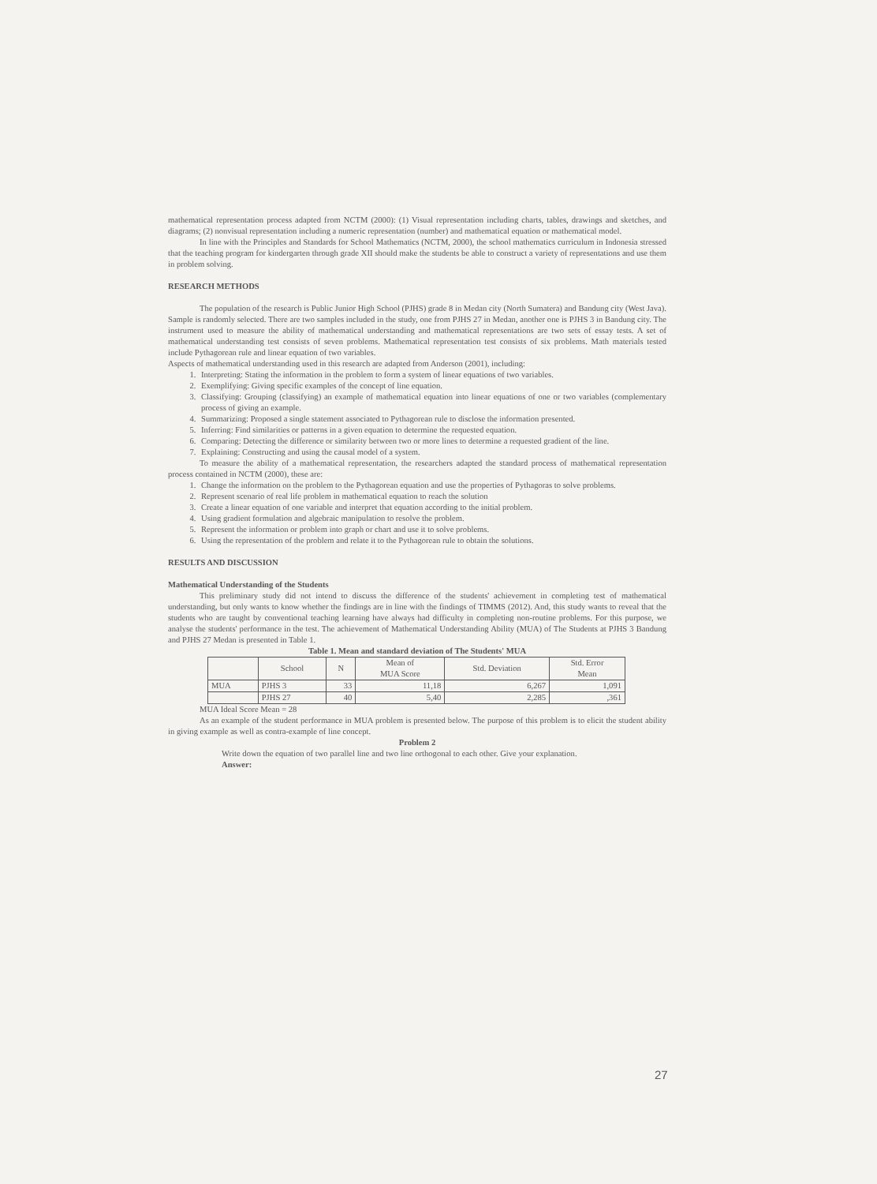mathematical representation process adapted from NCTM (2000): (1) Visual representation including charts, tables, drawings and sketches, and diagrams; (2) nonvisual representation including a numeric representation (number) and mathematical equation or mathematical model.
In line with the Principles and Standards for School Mathematics (NCTM, 2000), the school mathematics curriculum in Indonesia stressed that the teaching program for kindergarten through grade XII should make the students be able to construct a variety of representations and use them in problem solving.
RESEARCH METHODS
The population of the research is Public Junior High School (PJHS) grade 8 in Medan city (North Sumatera) and Bandung city (West Java). Sample is randomly selected. There are two samples included in the study, one from PJHS 27 in Medan, another one is PJHS 3 in Bandung city. The instrument used to measure the ability of mathematical understanding and mathematical representations are two sets of essay tests. A set of mathematical understanding test consists of seven problems. Mathematical representation test consists of six problems. Math materials tested include Pythagorean rule and linear equation of two variables.
Aspects of mathematical understanding used in this research are adapted from Anderson (2001), including:
1. Interpreting: Stating the information in the problem to form a system of linear equations of two variables.
2. Exemplifying: Giving specific examples of the concept of line equation.
3. Classifying: Grouping (classifying) an example of mathematical equation into linear equations of one or two variables (complementary process of giving an example.
4. Summarizing: Proposed a single statement associated to Pythagorean rule to disclose the information presented.
5. Inferring: Find similarities or patterns in a given equation to determine the requested equation.
6. Comparing: Detecting the difference or similarity between two or more lines to determine a requested gradient of the line.
7. Explaining: Constructing and using the causal model of a system.
To measure the ability of a mathematical representation, the researchers adapted the standard process of mathematical representation process contained in NCTM (2000), these are:
1. Change the information on the problem to the Pythagorean equation and use the properties of Pythagoras to solve problems.
2. Represent scenario of real life problem in mathematical equation to reach the solution
3. Create a linear equation of one variable and interpret that equation according to the initial problem.
4. Using gradient formulation and algebraic manipulation to resolve the problem.
5. Represent the information or problem into graph or chart and use it to solve problems.
6. Using the representation of the problem and relate it to the Pythagorean rule to obtain the solutions.
RESULTS AND DISCUSSION
Mathematical Understanding of the Students
This preliminary study did not intend to discuss the difference of the students' achievement in completing test of mathematical understanding, but only wants to know whether the findings are in line with the findings of TIMMS (2012). And, this study wants to reveal that the students who are taught by conventional teaching learning have always had difficulty in completing non-routine problems. For this purpose, we analyse the students' performance in the test. The achievement of Mathematical Understanding Ability (MUA) of The Students at PJHS 3 Bandung and PJHS 27 Medan is presented in Table 1.
Table 1. Mean and standard deviation of The Students' MUA
| | School | N | Mean of MUA Score | Std. Deviation | Std. Error Mean |
| --- | --- | --- | --- | --- | --- |
| MUA | PJHS 3 | 33 | 11,18 | 6,267 | 1,091 |
| | PJHS 27 | 40 | 5,40 | 2,285 | ,361 |
MUA Ideal Score Mean = 28
As an example of the student performance in MUA problem is presented below. The purpose of this problem is to elicit the student ability in giving example as well as contra-example of line concept.
Problem 2
Write down the equation of two parallel line and two line orthogonal to each other. Give your explanation.
Answer:
27